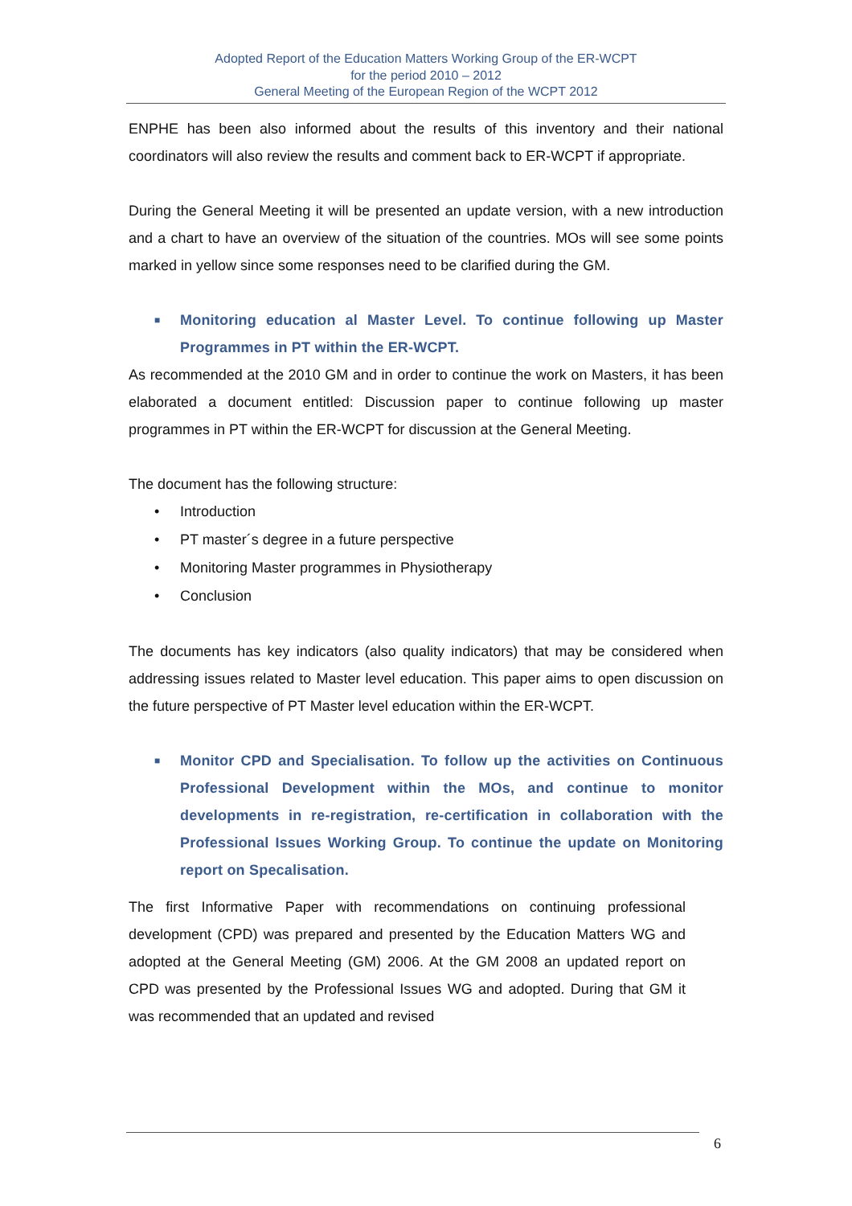Adopted Report of the Education Matters Working Group of the ER-WCPT
for the period 2010 – 2012
General Meeting of the European Region of the WCPT 2012
ENPHE has been also informed about the results of this inventory and their national coordinators will also review the results and comment back to ER-WCPT if appropriate.
During the General Meeting it will be presented an update version, with a new introduction and a chart to have an overview of the situation of the countries. MOs will see some points marked in yellow since some responses need to be clarified during the GM.
■
Monitoring education al Master Level. To continue following up Master Programmes in PT within the ER-WCPT.
As recommended at the 2010 GM and in order to continue the work on Masters, it has been elaborated a document entitled: Discussion paper to continue following up master programmes in PT within the ER-WCPT for discussion at the General Meeting.
The document has the following structure:
• Introduction
• PT master´s degree in a future perspective
• Monitoring Master programmes in Physiotherapy
• Conclusion
The documents has key indicators (also quality indicators) that may be considered when addressing issues related to Master level education. This paper aims to open discussion on the future perspective of PT Master level education within the ER-WCPT.
■
Monitor CPD and Specialisation. To follow up the activities on Continuous Professional Development within the MOs, and continue to monitor developments in re-registration, re-certification in collaboration with the Professional Issues Working Group. To continue the update on Monitoring report on Specalisation.
The first Informative Paper with recommendations on continuing professional development (CPD) was prepared and presented by the Education Matters WG and adopted at the General Meeting (GM) 2006. At the GM 2008 an updated report on CPD was presented by the Professional Issues WG and adopted. During that GM it was recommended that an updated and revised
6